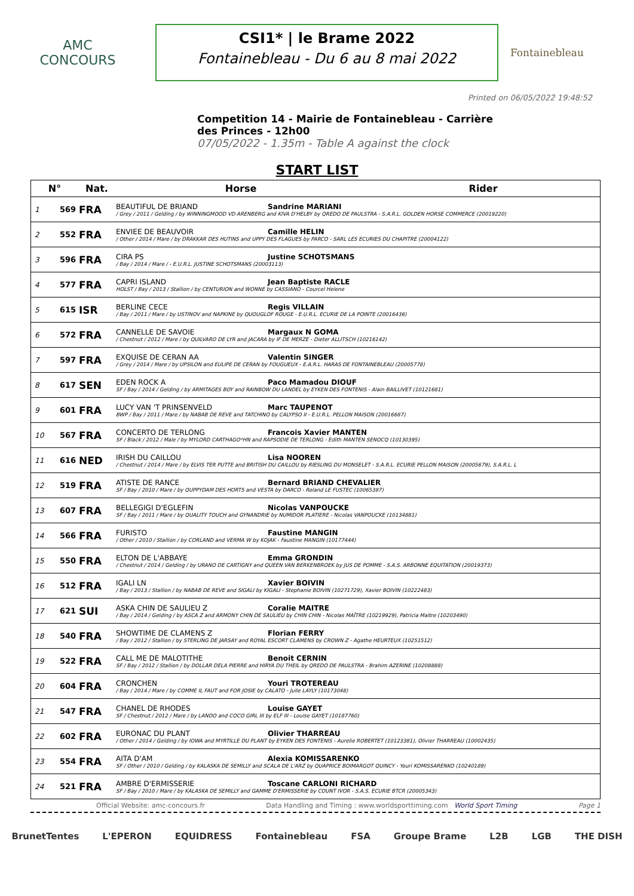AMC
CONCOURS
CSI1* | le Brame 2022
Fontainebleau - Du 6 au 8 mai 2022
Fontainebleau
Printed on 06/05/2022 19:48:52
Competition 14 - Mairie de Fontainebleau - Carrière des Princes - 12h00
07/05/2022 - 1.35m - Table A against the clock
START LIST
| N° | | Nat. | Horse | Rider |
| --- | --- | --- | --- | --- |
| 1 | 569 | FRA | BEAUTIFUL DE BRIAND Sandrine MARIANI / Grey / 2011 / Gelding / by WINNINGMOOD VD ARENBERG and KIVA D'HELBY by QREDO DE PAULSTRA - S.A.R.L. GOLDEN HORSE COMMERCE (20019220) | |
| 2 | 552 | FRA | ENVIEE DE BEAUVOIR Camille HELIN / Other / 2014 / Mare / by DRAKKAR DES HUTINS and UPPY DES FLAGUES by PARCO - SARL LES ECURIES DU CHAPITRE (20004122) | |
| 3 | 596 | FRA | CIRA PS Justine SCHOTSMANS / Bay / 2014 / Mare / - E.U.R.L. JUSTINE SCHOTSMANS (20003113) | |
| 4 | 577 | FRA | CAPRI ISLAND Jean Baptiste RACLE HOLST / Bay / 2013 / Stallion / by CENTURION and WONNE by CASSIANO - Courcel Helene | |
| 5 | 615 | ISR | BERLINE CECE Regis VILLAIN / Bay / 2011 / Mare / by USTINOV and NAPKINE by QUOUGLOF ROUGE - E.U.R.L. ECURIE DE LA POINTE (20016436) | |
| 6 | 572 | FRA | CANNELLE DE SAVOIE Margaux N GOMA / Chestnut / 2012 / Mare / by QUILVARO DE LYR and JACARA by IF DE MERZE - Dieter ALLITSCH (10216142) | |
| 7 | 597 | FRA | EXQUISE DE CERAN AA Valentin SINGER / Grey / 2014 / Mare / by UPSILON and EULIPE DE CERAN by FOUGUEUX - E.A.R.L. HARAS DE FONTAINEBLEAU (20005778) | |
| 8 | 617 | SEN | EDEN ROCK A Paco Mamadou DIOUF SF / Bay / 2014 / Gelding / by ARMITAGES BOY and RAINBOW DU LANDEL by EYKEN DES FONTENIS - Alain BAILLIVET (10121681) | |
| 9 | 601 | FRA | LUCY VAN 'T PRINSENVELD Marc TAUPENOT BWP / Bay / 2011 / Mare / by NABAB DE REVE and TATCHINO by CALYPSO II - E.U.R.L. PELLON MAISON (20016687) | |
| 10 | 567 | FRA | CONCERTO DE TERLONG Francois Xavier MANTEN SF / Black / 2012 / Male / by MYLORD CARTHAGO*HN and RAPSODIE DE TERLONG - Edith MANTEN SENOCQ (10130395) | |
| 11 | 616 | NED | IRISH DU CAILLOU Lisa NOOREN / Chestnut / 2014 / Mare / by ELVIS TER PUTTE and BRITISH DU CAILLOU by RIESLING DU MONSELET - S.A.R.L. ECURIE PELLON MAISON (20005679), S.A.R.L. L | |
| 12 | 519 | FRA | ATISTE DE RANCE Bernard BRIAND CHEVALIER SF / Bay / 2010 / Mare / by QUPPYDAM DES HORTS and VESTA by DARCO - Roland LE FUSTEC (10065387) | |
| 13 | 607 | FRA | BELLEGIGI D'EGLEFIN Nicolas VANPOUCKE SF / Bay / 2011 / Mare / by QUALITY TOUCH and GYNANDRIE by NUMIDOR PLATIERE - Nicolas VANPOUCKE (10134881) | |
| 14 | 566 | FRA | FURISTO Faustine MANGIN / Other / 2010 / Stallion / by CORLAND and VERMA W by KOJAK - Faustine MANGIN (10177444) | |
| 15 | 550 | FRA | ELTON DE L'ABBAYE Emma GRONDIN / Chestnut / 2014 / Gelding / by URANO DE CARTIGNY and QUEEN VAN BERKENBROEK by JUS DE POMME - S.A.S. ARBONNE EQUITATION (20019373) | |
| 16 | 512 | FRA | IGALI LN Xavier BOIVIN / Bay / 2013 / Stallion / by NABAB DE REVE and SIGALI by KIGALI - Stephanie BOIVIN (10271729), Xavier BOIVIN (10222483) | |
| 17 | 621 | SUI | ASKA CHIN DE SAULIEU Z Coralie MAITRE / Bay / 2014 / Gelding / by ASCA Z and ARMONY CHIN DE SAULIEU by CHIN CHIN - Nicolas MAÎTRE (10219929), Patricia Maitre (10203490) | |
| 18 | 540 | FRA | SHOWTIME DE CLAMENS Z Florian FERRY / Bay / 2012 / Stallion / by STERLING DE JARSAY and ROYAL ESCORT CLAMENS by CROWN Z - Agathe HEURTEUX (10251512) | |
| 19 | 522 | FRA | CALL ME DE MALOTITHE Benoit CERNIN SF / Bay / 2012 / Stallion / by DOLLAR DELA PIERRE and HIRYA DU THEIL by QREDO DE PAULSTRA - Brahim AZERINE (10208888) | |
| 20 | 604 | FRA | CRONCHEN Youri TROTEREAU / Bay / 2014 / Mare / by COMME IL FAUT and FOR JOSIE by CALATO - Julie LAYLY (10173048) | |
| 21 | 547 | FRA | CHANEL DE RHODES Louise GAYET SF / Chestnut / 2012 / Mare / by LANDO and COCO GIRL III by ELF III - Louise GAYET (10187760) | |
| 22 | 602 | FRA | EURONAC DU PLANT Olivier THARREAU / Other / 2014 / Gelding / by IOWA and MYRTILLE DU PLANT by EYKEN DES FONTENIS - Aurelie ROBERTET (10123381), Olivier THARREAU (10002435) | |
| 23 | 554 | FRA | AITA D'AM Alexia KOMISSARENKO SF / Other / 2010 / Gelding / by KALASKA DE SEMILLY and SCALA DE L'ARZ by QUAPRICE BOIMARGOT QUINCY - Youri KOMISSARENKO (10240189) | |
| 24 | 521 | FRA | AMBRE D'ERMISSERIE Toscane CARLONI RICHARD SF / Bay / 2010 / Mare / by KALASKA DE SEMILLY and GAMME D'ERMISSERIE by COUNT IVOR - S.A.S. ECURIE BTCR (20005343) | |
Official Website: amc-concours.fr Data Handling and Timing : www.worldsporttiming.com World Sport Timing Page 1
BrunetTentes L'EPERON EQUIDRESS Fontainebleau FSA Groupe Brame L2B LGB THE DISH